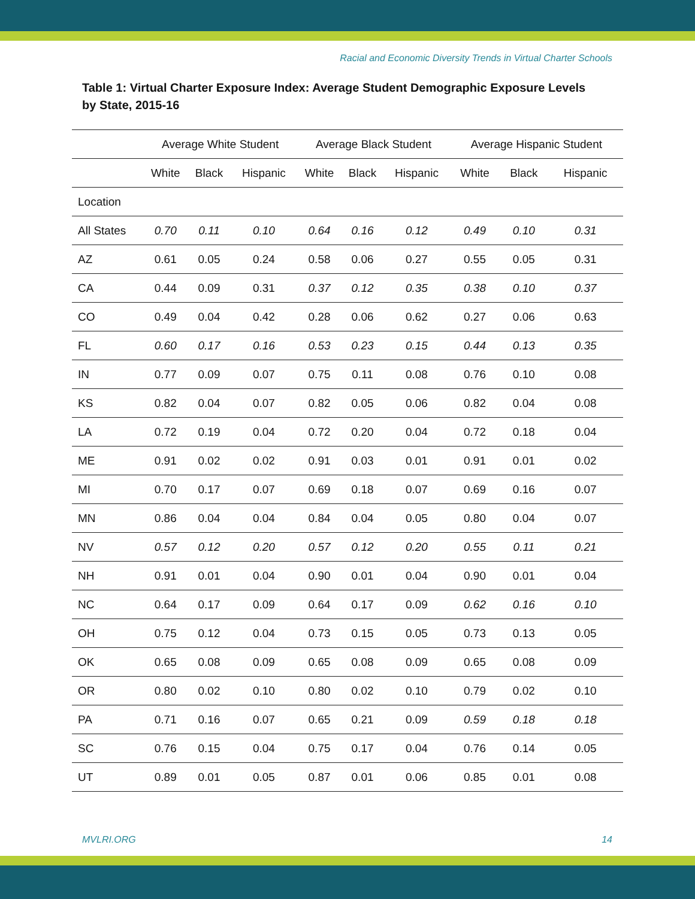Racial and Economic Diversity Trends in Virtual Charter Schools
Table 1: Virtual Charter Exposure Index: Average Student Demographic Exposure Levels by State, 2015-16
| | Average White Student | | | Average Black Student | | | Average Hispanic Student | | |
| --- | --- | --- | --- | --- | --- | --- | --- | --- | --- |
| | White | Black | Hispanic | White | Black | Hispanic | White | Black | Hispanic |
| Location | | | | | | | | | |
| All States | 0.70 | 0.11 | 0.10 | 0.64 | 0.16 | 0.12 | 0.49 | 0.10 | 0.31 |
| AZ | 0.61 | 0.05 | 0.24 | 0.58 | 0.06 | 0.27 | 0.55 | 0.05 | 0.31 |
| CA | 0.44 | 0.09 | 0.31 | 0.37 | 0.12 | 0.35 | 0.38 | 0.10 | 0.37 |
| CO | 0.49 | 0.04 | 0.42 | 0.28 | 0.06 | 0.62 | 0.27 | 0.06 | 0.63 |
| FL | 0.60 | 0.17 | 0.16 | 0.53 | 0.23 | 0.15 | 0.44 | 0.13 | 0.35 |
| IN | 0.77 | 0.09 | 0.07 | 0.75 | 0.11 | 0.08 | 0.76 | 0.10 | 0.08 |
| KS | 0.82 | 0.04 | 0.07 | 0.82 | 0.05 | 0.06 | 0.82 | 0.04 | 0.08 |
| LA | 0.72 | 0.19 | 0.04 | 0.72 | 0.20 | 0.04 | 0.72 | 0.18 | 0.04 |
| ME | 0.91 | 0.02 | 0.02 | 0.91 | 0.03 | 0.01 | 0.91 | 0.01 | 0.02 |
| MI | 0.70 | 0.17 | 0.07 | 0.69 | 0.18 | 0.07 | 0.69 | 0.16 | 0.07 |
| MN | 0.86 | 0.04 | 0.04 | 0.84 | 0.04 | 0.05 | 0.80 | 0.04 | 0.07 |
| NV | 0.57 | 0.12 | 0.20 | 0.57 | 0.12 | 0.20 | 0.55 | 0.11 | 0.21 |
| NH | 0.91 | 0.01 | 0.04 | 0.90 | 0.01 | 0.04 | 0.90 | 0.01 | 0.04 |
| NC | 0.64 | 0.17 | 0.09 | 0.64 | 0.17 | 0.09 | 0.62 | 0.16 | 0.10 |
| OH | 0.75 | 0.12 | 0.04 | 0.73 | 0.15 | 0.05 | 0.73 | 0.13 | 0.05 |
| OK | 0.65 | 0.08 | 0.09 | 0.65 | 0.08 | 0.09 | 0.65 | 0.08 | 0.09 |
| OR | 0.80 | 0.02 | 0.10 | 0.80 | 0.02 | 0.10 | 0.79 | 0.02 | 0.10 |
| PA | 0.71 | 0.16 | 0.07 | 0.65 | 0.21 | 0.09 | 0.59 | 0.18 | 0.18 |
| SC | 0.76 | 0.15 | 0.04 | 0.75 | 0.17 | 0.04 | 0.76 | 0.14 | 0.05 |
| UT | 0.89 | 0.01 | 0.05 | 0.87 | 0.01 | 0.06 | 0.85 | 0.01 | 0.08 |
MVLRI.ORG 14